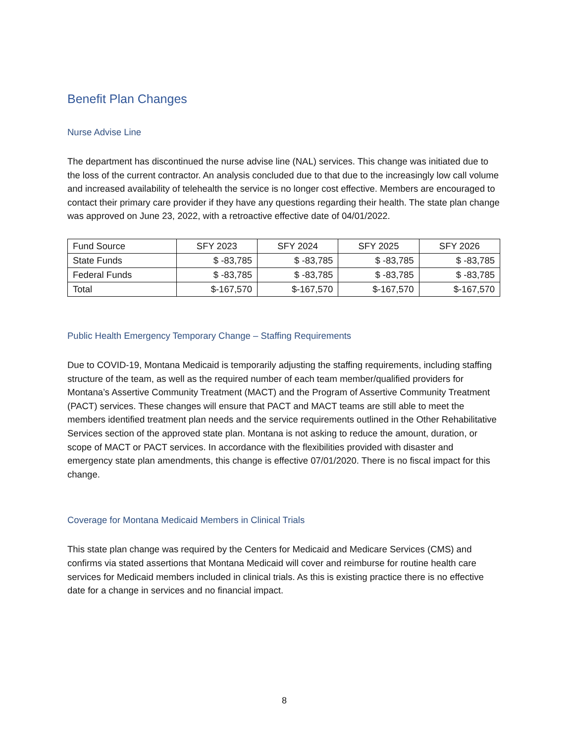Benefit Plan Changes
Nurse Advise Line
The department has discontinued the nurse advise line (NAL) services. This change was initiated due to the loss of the current contractor. An analysis concluded due to that due to the increasingly low call volume and increased availability of telehealth the service is no longer cost effective. Members are encouraged to contact their primary care provider if they have any questions regarding their health. The state plan change was approved on June 23, 2022, with a retroactive effective date of 04/01/2022.
| Fund Source | SFY 2023 | SFY 2024 | SFY 2025 | SFY 2026 |
| --- | --- | --- | --- | --- |
| State Funds | $ -83,785 | $ -83,785 | $ -83,785 | $ -83,785 |
| Federal Funds | $ -83,785 | $ -83,785 | $ -83,785 | $ -83,785 |
| Total | $-167,570 | $-167,570 | $-167,570 | $-167,570 |
Public Health Emergency Temporary Change – Staffing Requirements
Due to COVID-19, Montana Medicaid is temporarily adjusting the staffing requirements, including staffing structure of the team, as well as the required number of each team member/qualified providers for Montana’s Assertive Community Treatment (MACT) and the Program of Assertive Community Treatment (PACT) services. These changes will ensure that PACT and MACT teams are still able to meet the members identified treatment plan needs and the service requirements outlined in the Other Rehabilitative Services section of the approved state plan. Montana is not asking to reduce the amount, duration, or scope of MACT or PACT services. In accordance with the flexibilities provided with disaster and emergency state plan amendments, this change is effective 07/01/2020. There is no fiscal impact for this change.
Coverage for Montana Medicaid Members in Clinical Trials
This state plan change was required by the Centers for Medicaid and Medicare Services (CMS) and confirms via stated assertions that Montana Medicaid will cover and reimburse for routine health care services for Medicaid members included in clinical trials. As this is existing practice there is no effective date for a change in services and no financial impact.
8